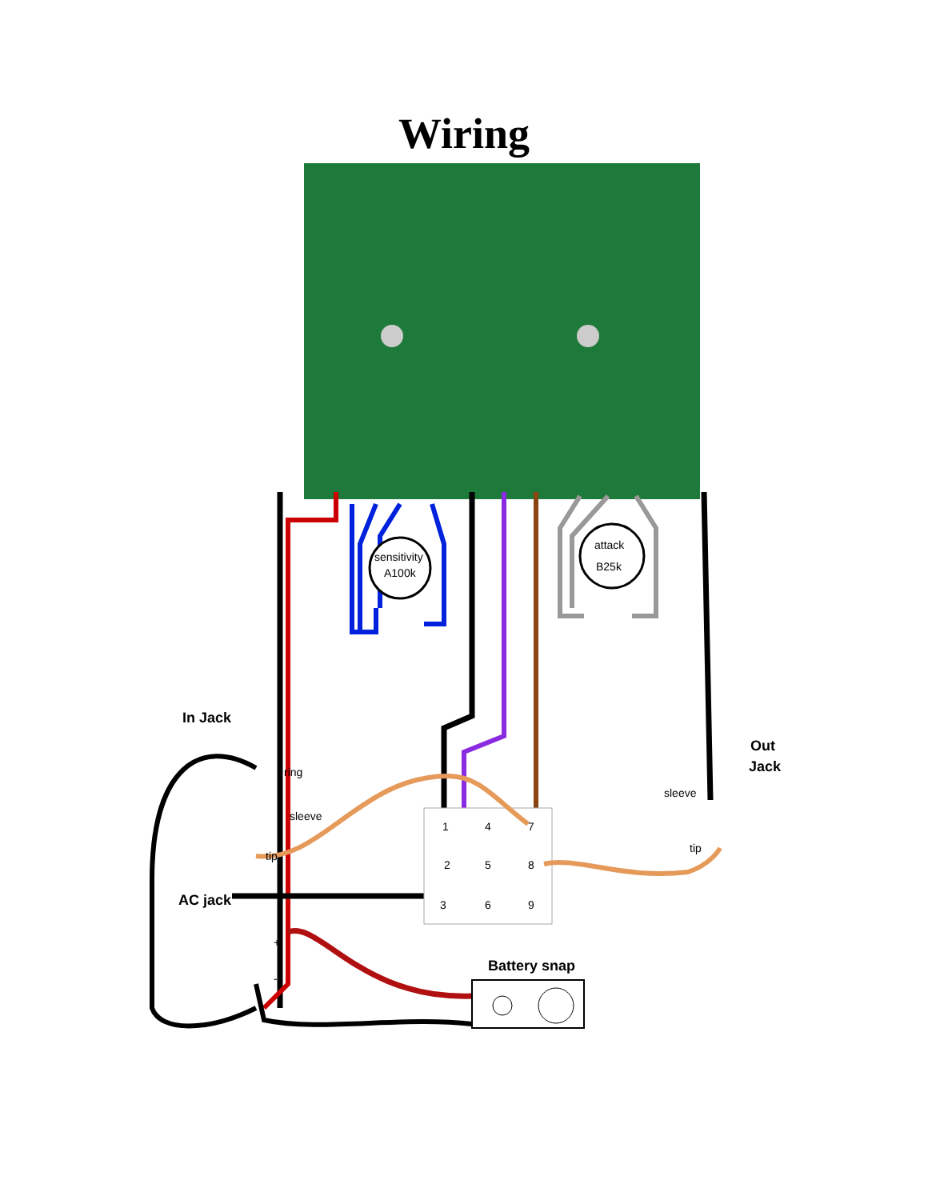Wiring
sensitivity
A100k
attack
B25k
In Jack
ring
sleeve
tip
AC jack
Out
Jack
sleeve
tip
1 4 7
2 5 8
3 6 9
+
-
Battery snap